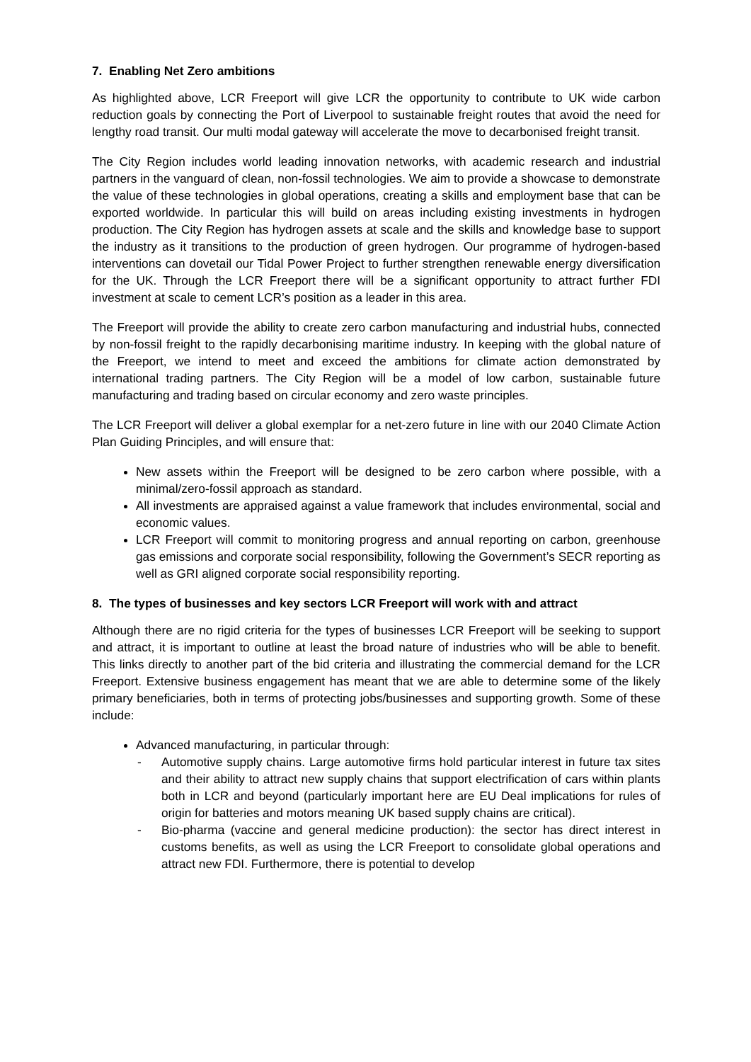7. Enabling Net Zero ambitions
As highlighted above, LCR Freeport will give LCR the opportunity to contribute to UK wide carbon reduction goals by connecting the Port of Liverpool to sustainable freight routes that avoid the need for lengthy road transit. Our multi modal gateway will accelerate the move to decarbonised freight transit.
The City Region includes world leading innovation networks, with academic research and industrial partners in the vanguard of clean, non-fossil technologies. We aim to provide a showcase to demonstrate the value of these technologies in global operations, creating a skills and employment base that can be exported worldwide. In particular this will build on areas including existing investments in hydrogen production. The City Region has hydrogen assets at scale and the skills and knowledge base to support the industry as it transitions to the production of green hydrogen. Our programme of hydrogen-based interventions can dovetail our Tidal Power Project to further strengthen renewable energy diversification for the UK. Through the LCR Freeport there will be a significant opportunity to attract further FDI investment at scale to cement LCR’s position as a leader in this area.
The Freeport will provide the ability to create zero carbon manufacturing and industrial hubs, connected by non-fossil freight to the rapidly decarbonising maritime industry. In keeping with the global nature of the Freeport, we intend to meet and exceed the ambitions for climate action demonstrated by international trading partners. The City Region will be a model of low carbon, sustainable future manufacturing and trading based on circular economy and zero waste principles.
The LCR Freeport will deliver a global exemplar for a net-zero future in line with our 2040 Climate Action Plan Guiding Principles, and will ensure that:
New assets within the Freeport will be designed to be zero carbon where possible, with a minimal/zero-fossil approach as standard.
All investments are appraised against a value framework that includes environmental, social and economic values.
LCR Freeport will commit to monitoring progress and annual reporting on carbon, greenhouse gas emissions and corporate social responsibility, following the Government’s SECR reporting as well as GRI aligned corporate social responsibility reporting.
8. The types of businesses and key sectors LCR Freeport will work with and attract
Although there are no rigid criteria for the types of businesses LCR Freeport will be seeking to support and attract, it is important to outline at least the broad nature of industries who will be able to benefit. This links directly to another part of the bid criteria and illustrating the commercial demand for the LCR Freeport. Extensive business engagement has meant that we are able to determine some of the likely primary beneficiaries, both in terms of protecting jobs/businesses and supporting growth. Some of these include:
Advanced manufacturing, in particular through:
- Automotive supply chains. Large automotive firms hold particular interest in future tax sites and their ability to attract new supply chains that support electrification of cars within plants both in LCR and beyond (particularly important here are EU Deal implications for rules of origin for batteries and motors meaning UK based supply chains are critical).
- Bio-pharma (vaccine and general medicine production): the sector has direct interest in customs benefits, as well as using the LCR Freeport to consolidate global operations and attract new FDI. Furthermore, there is potential to develop